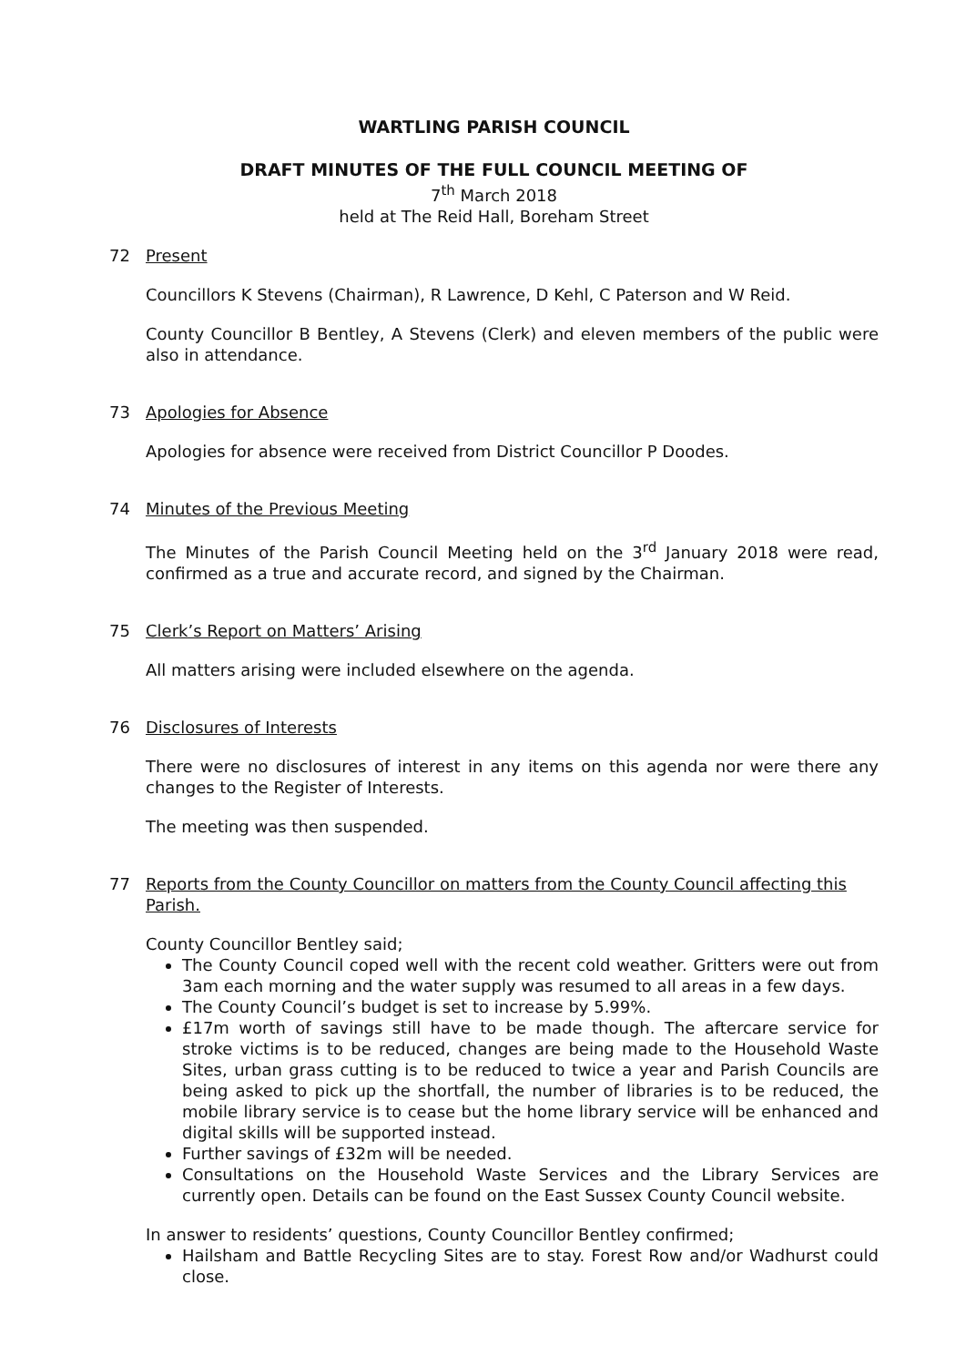WARTLING PARISH COUNCIL
DRAFT MINUTES OF THE FULL COUNCIL MEETING OF
7<sup>th</sup> March 2018
held at The Reid Hall, Boreham Street
72 Present
Councillors K Stevens (Chairman), R Lawrence, D Kehl, C Paterson and W Reid.
County Councillor B Bentley, A Stevens (Clerk) and eleven members of the public were also in attendance.
73 Apologies for Absence
Apologies for absence were received from District Councillor P Doodes.
74 Minutes of the Previous Meeting
The Minutes of the Parish Council Meeting held on the 3<sup>rd</sup> January 2018 were read, confirmed as a true and accurate record, and signed by the Chairman.
75 Clerk’s Report on Matters’ Arising
All matters arising were included elsewhere on the agenda.
76 Disclosures of Interests
There were no disclosures of interest in any items on this agenda nor were there any changes to the Register of Interests.
The meeting was then suspended.
77 Reports from the County Councillor on matters from the County Council affecting this Parish.
County Councillor Bentley said;
The County Council coped well with the recent cold weather. Gritters were out from 3am each morning and the water supply was resumed to all areas in a few days.
The County Council’s budget is set to increase by 5.99%.
£17m worth of savings still have to be made though. The aftercare service for stroke victims is to be reduced, changes are being made to the Household Waste Sites, urban grass cutting is to be reduced to twice a year and Parish Councils are being asked to pick up the shortfall, the number of libraries is to be reduced, the mobile library service is to cease but the home library service will be enhanced and digital skills will be supported instead.
Further savings of £32m will be needed.
Consultations on the Household Waste Services and the Library Services are currently open. Details can be found on the East Sussex County Council website.
In answer to residents’ questions, County Councillor Bentley confirmed;
Hailsham and Battle Recycling Sites are to stay. Forest Row and/or Wadhurst could close.